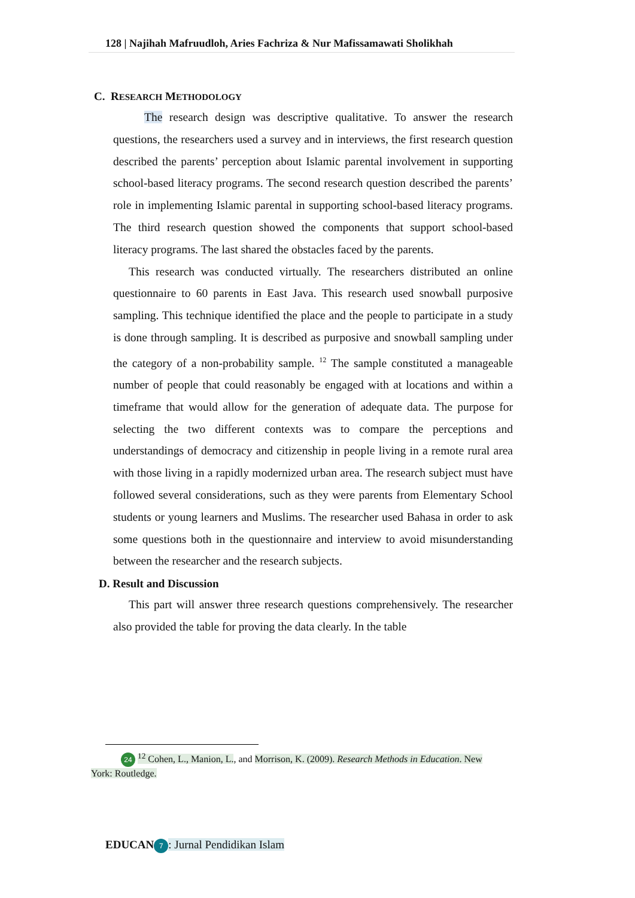128 | Najihah Mafruudloh, Aries Fachriza & Nur Mafissamawati Sholikhah
C. RESEARCH METHODOLOGY
The research design was descriptive qualitative. To answer the research questions, the researchers used a survey and in interviews, the first research question described the parents’ perception about Islamic parental involvement in supporting school-based literacy programs. The second research question described the parents’ role in implementing Islamic parental in supporting school-based literacy programs. The third research question showed the components that support school-based literacy programs. The last shared the obstacles faced by the parents.
This research was conducted virtually. The researchers distributed an online questionnaire to 60 parents in East Java. This research used snowball purposive sampling. This technique identified the place and the people to participate in a study is done through sampling. It is described as purposive and snowball sampling under the category of a non-probability sample. <sup>12</sup> The sample constituted a manageable number of people that could reasonably be engaged with at locations and within a timeframe that would allow for the generation of adequate data. The purpose for selecting the two different contexts was to compare the perceptions and understandings of democracy and citizenship in people living in a remote rural area with those living in a rapidly modernized urban area. The research subject must have followed several considerations, such as they were parents from Elementary School students or young learners and Muslims. The researcher used Bahasa in order to ask some questions both in the questionnaire and interview to avoid misunderstanding between the researcher and the research subjects.
D. Result and Discussion
This part will answer three research questions comprehensively. The researcher also provided the table for proving the data clearly. In the table
24 <sup>12</sup> Cohen, L., Manion, L., and Morrison, K. (2009). Research Methods in Education. New
York: Routledge.
EDUCAN 7: Jurnal Pendidikan Islam